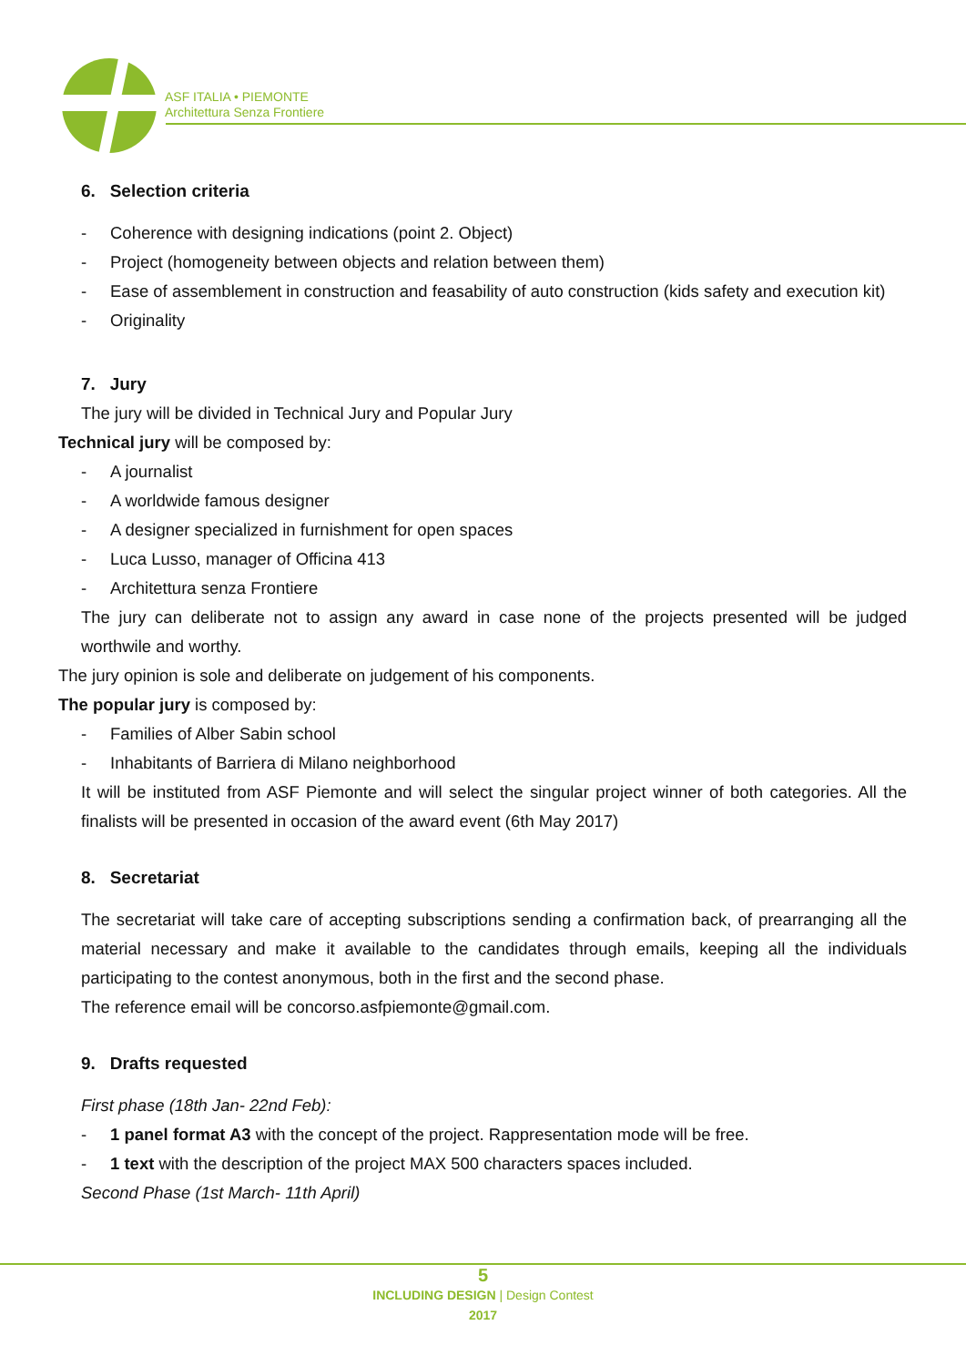ASF ITALIA • PIEMONTE
Architettura Senza Frontiere
6. Selection criteria
- Coherence with designing indications (point 2. Object)
- Project (homogeneity between objects and relation between them)
- Ease of assemblement in construction and feasability of auto construction (kids safety and execution kit)
- Originality
7. Jury
The jury will be divided in Technical Jury and Popular Jury
Technical jury will be composed by:
- A journalist
- A worldwide famous designer
- A designer specialized in furnishment for open spaces
- Luca Lusso, manager of Officina 413
- Architettura senza Frontiere
The jury can deliberate not to assign any award in case none of the projects presented will be judged worthwile and worthy.
The jury opinion is sole and deliberate on judgement of his components.
The popular jury is composed by:
- Families of Alber Sabin school
- Inhabitants of Barriera di Milano neighborhood
It will be instituted from ASF Piemonte and will select the singular project winner of both categories. All the finalists will be presented in occasion of the award event (6th May 2017)
8. Secretariat
The secretariat will take care of accepting subscriptions sending a confirmation back, of prearranging all the material necessary and make it available to the candidates through emails, keeping all the individuals participating to the contest anonymous, both in the first and the second phase.
The reference email will be concorso.asfpiemonte@gmail.com.
9. Drafts requested
First phase (18th Jan- 22nd Feb):
- 1 panel format A3 with the concept of the project. Rappresentation mode will be free.
- 1 text with the description of the project MAX 500 characters spaces included.
Second Phase (1st March- 11th April)
5
INCLUDING DESIGN | Design Contest
2017